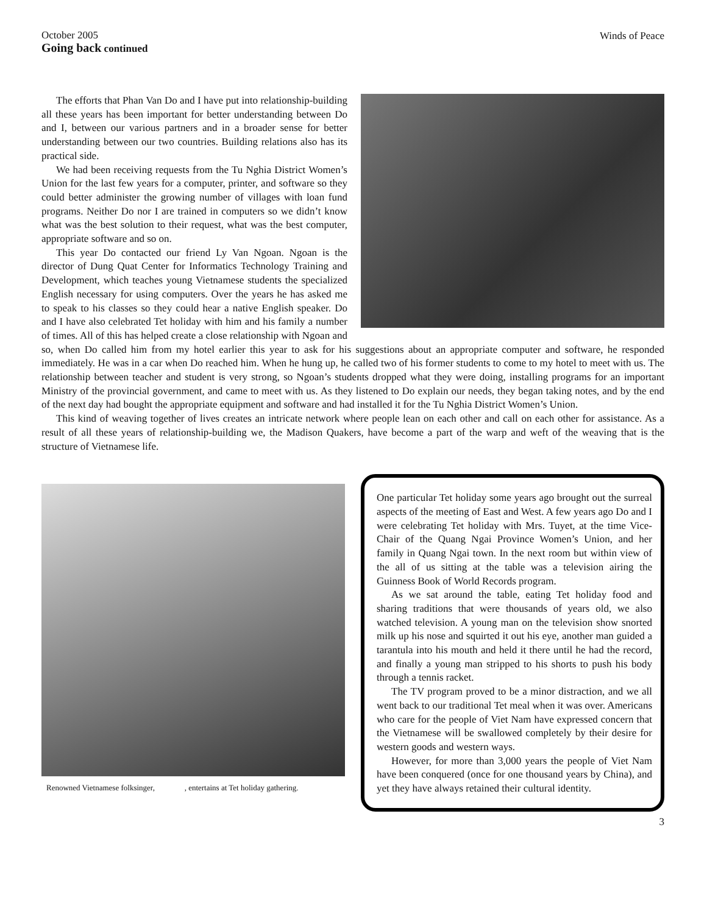October 2005
Going back continued
Winds of Peace
The efforts that Phan Van Do and I have put into relationship-building all these years has been important for better understanding between Do and I, between our various partners and in a broader sense for better understanding between our two countries. Building relations also has its practical side.
We had been receiving requests from the Tu Nghia District Women’s Union for the last few years for a computer, printer, and software so they could better administer the growing number of villages with loan fund programs. Neither Do nor I are trained in computers so we didn’t know what was the best solution to their request, what was the best computer, appropriate software and so on.
This year Do contacted our friend Ly Van Ngoan. Ngoan is the director of Dung Quat Center for Informatics Technology Training and Development, which teaches young Vietnamese students the specialized English necessary for using computers. Over the years he has asked me to speak to his classes so they could hear a native English speaker. Do and I have also celebrated Tet holiday with him and his family a number of times. All of this has helped create a close relationship with Ngoan and so, when Do called him from my hotel earlier this year to ask for his suggestions about an appropriate computer and software, he responded immediately. He was in a car when Do reached him. When he hung up, he called two of his former students to come to my hotel to meet with us. The relationship between teacher and student is very strong, so Ngoan’s students dropped what they were doing, installing programs for an important Ministry of the provincial government, and came to meet with us. As they listened to Do explain our needs, they began taking notes, and by the end of the next day had bought the appropriate equipment and software and had installed it for the Tu Nghia District Women’s Union.
This kind of weaving together of lives creates an intricate network where people lean on each other and call on each other for assistance. As a result of all these years of relationship-building we, the Madison Quakers, have become a part of the warp and weft of the weaving that is the structure of Vietnamese life.
Renowned Vietnamese folksinger, , entertains at Tet holiday gathering.
One particular Tet holiday some years ago brought out the surreal aspects of the meeting of East and West. A few years ago Do and I were celebrating Tet holiday with Mrs. Tuyet, at the time Vice-Chair of the Quang Ngai Province Women’s Union, and her family in Quang Ngai town. In the next room but within view of the all of us sitting at the table was a television airing the Guinness Book of World Records program.
As we sat around the table, eating Tet holiday food and sharing traditions that were thousands of years old, we also watched television. A young man on the television show snorted milk up his nose and squirted it out his eye, another man guided a tarantula into his mouth and held it there until he had the record, and finally a young man stripped to his shorts to push his body through a tennis racket.
The TV program proved to be a minor distraction, and we all went back to our traditional Tet meal when it was over. Americans who care for the people of Viet Nam have expressed concern that the Vietnamese will be swallowed completely by their desire for western goods and western ways.
However, for more than 3,000 years the people of Viet Nam have been conquered (once for one thousand years by China), and yet they have always retained their cultural identity.
3